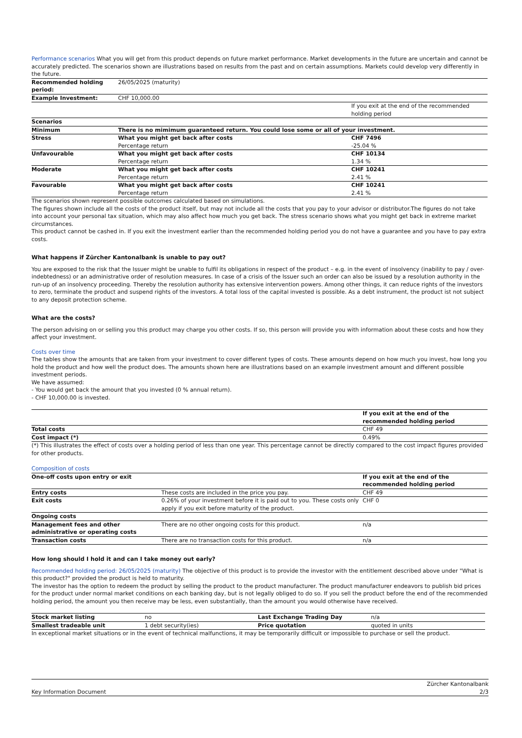Performance scenarios What you will get from this product depends on future market performance. Market developments in the future are uncertain and cannot be accurately predicted. The scenarios shown are illustrations based on results from the past and on certain assumptions. Markets could develop very differently in the future.
| Recommended holding period: | 26/05/2025 (maturity) | |
| Example Investment: | CHF 10,000.00 | |
| | | If you exit at the end of the recommended holding period |
| Scenarios | | |
| Minimum | There is no mimimum guaranteed return. You could lose some or all of your investment. | |
| Stress | What you might get back after costs Percentage return | CHF 7496 -25.04 % |
| Unfavourable | What you might get back after costs Percentage return | CHF 10134 1.34 % |
| Moderate | What you might get back after costs Percentage return | CHF 10241 2.41 % |
| Favourable | What you might get back after costs Percentage return | CHF 10241 2.41 % |
The scenarios shown represent possible outcomes calculated based on simulations.
The figures shown include all the costs of the product itself, but may not include all the costs that you pay to your advisor or distributor.The figures do not take into account your personal tax situation, which may also affect how much you get back. The stress scenario shows what you might get back in extreme market circumstances.
This product cannot be cashed in. If you exit the investment earlier than the recommended holding period you do not have a guarantee and you have to pay extra costs.
What happens if Zürcher Kantonalbank is unable to pay out?
You are exposed to the risk that the Issuer might be unable to fulfil its obligations in respect of the product – e.g. in the event of insolvency (inability to pay / over-indebtedness) or an administrative order of resolution measures. In case of a crisis of the Issuer such an order can also be issued by a resolution authority in the run-up of an insolvency proceeding. Thereby the resolution authority has extensive intervention powers. Among other things, it can reduce rights of the investors to zero, terminate the product and suspend rights of the investors. A total loss of the capital invested is possible. As a debt instrument, the product ist not subject to any deposit protection scheme.
What are the costs?
The person advising on or selling you this product may charge you other costs. If so, this person will provide you with information about these costs and how they affect your investment.
Costs over time
The tables show the amounts that are taken from your investment to cover different types of costs. These amounts depend on how much you invest, how long you hold the product and how well the product does. The amounts shown here are illustrations based on an example investment amount and different possible investment periods.
We have assumed:
- You would get back the amount that you invested (0 % annual return).
- CHF 10,000.00 is invested.
| | If you exit at the end of the recommended holding period |
| Total costs | CHF 49 |
| Cost impact (*) | 0.49% |
(*) This illustrates the effect of costs over a holding period of less than one year. This percentage cannot be directly compared to the cost impact figures provided for other products.
Composition of costs
| One-off costs upon entry or exit | | If you exit at the end of the recommended holding period |
| Entry costs | These costs are included in the price you pay. | CHF 49 |
| Exit costs | 0.26% of your investment before it is paid out to you. These costs only apply if you exit before maturity of the product. | CHF 0 |
| Ongoing costs | | |
| Management fees and other administrative or operating costs | There are no other ongoing costs for this product. | n/a |
| Transaction costs | There are no transaction costs for this product. | n/a |
How long should I hold it and can I take money out early?
Recommended holding period: 26/05/2025 (maturity) The objective of this product is to provide the investor with the entitlement described above under "What is this product?" provided the product is held to maturity.
The investor has the option to redeem the product by selling the product to the product manufacturer. The product manufacturer endeavors to publish bid prices for the product under normal market conditions on each banking day, but is not legally obliged to do so. If you sell the product before the end of the recommended holding period, the amount you then receive may be less, even substantially, than the amount you would otherwise have received.
| Stock market listing | no | Last Exchange Trading Day | n/a |
| Smallest tradeable unit | 1 debt security(ies) | Price quotation | quoted in units |
In exceptional market situations or in the event of technical malfunctions, it may be temporarily difficult or impossible to purchase or sell the product.
Key Information Document Zürcher Kantonalbank
2/3